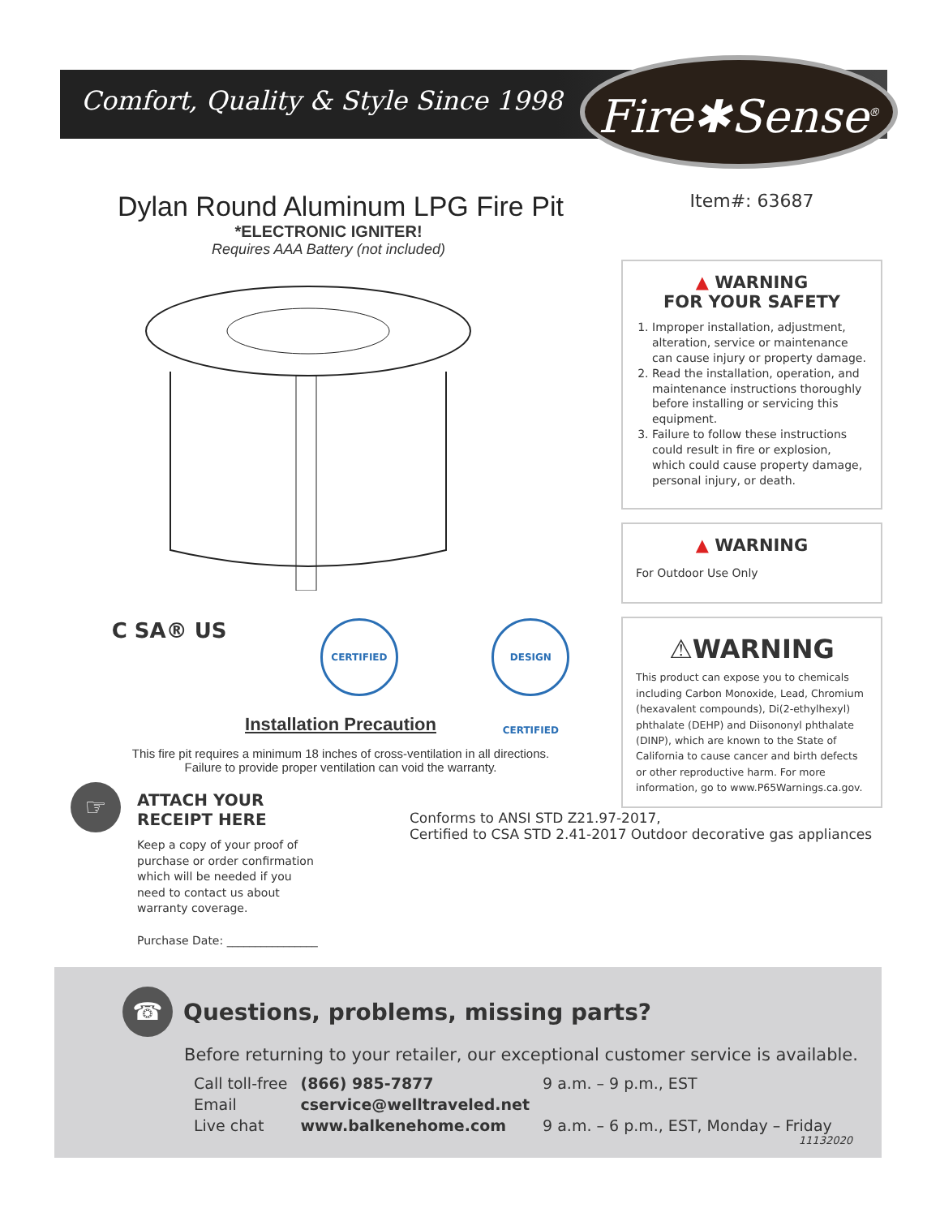Comfort, Quality & Style Since 1998
Fire✱Sense<sup>®</sup>
Dylan Round Aluminum LPG Fire Pit
*ELECTRONIC IGNITER!
Requires AAA Battery (not included)
C SA® US
CERTIFIED DESIGN CERTIFIED
Installation Precaution
This fire pit requires a minimum 18 inches of cross-ventilation in all directions.
Failure to provide proper ventilation can void the warranty.
☞
ATTACH YOUR
RECEIPT HERE
Keep a copy of your proof of
purchase or order confirmation
which will be needed if you
need to contact us about
warranty coverage.
Purchase Date: ________________
Item#: 63687
▲ WARNING
FOR YOUR SAFETY
1. Improper installation, adjustment, alteration, service or maintenance can cause injury or property damage.
2. Read the installation, operation, and maintenance instructions thoroughly before installing or servicing this equipment.
3. Failure to follow these instructions could result in fire or explosion, which could cause property damage, personal injury, or death.
▲ WARNING
For Outdoor Use Only
⚠WARNING
This product can expose you to chemicals including Carbon Monoxide, Lead, Chromium (hexavalent compounds), Di(2-ethylhexyl) phthalate (DEHP) and Diisononyl phthalate (DINP), which are known to the State of California to cause cancer and birth defects or other reproductive harm. For more information, go to www.P65Warnings.ca.gov.
Conforms to ANSI STD Z21.97-2017,
Certified to CSA STD 2.41-2017 Outdoor decorative gas appliances
☎ Questions, problems, missing parts?
Before returning to your retailer, our exceptional customer service is available.
| Call toll-free | (866) 985-7877 | 9 a.m. – 9 p.m., EST |
| Email | cservice@welltraveled.net | |
| Live chat | www.balkenehome.com | 9 a.m. – 6 p.m., EST, Monday – Friday |
11132020